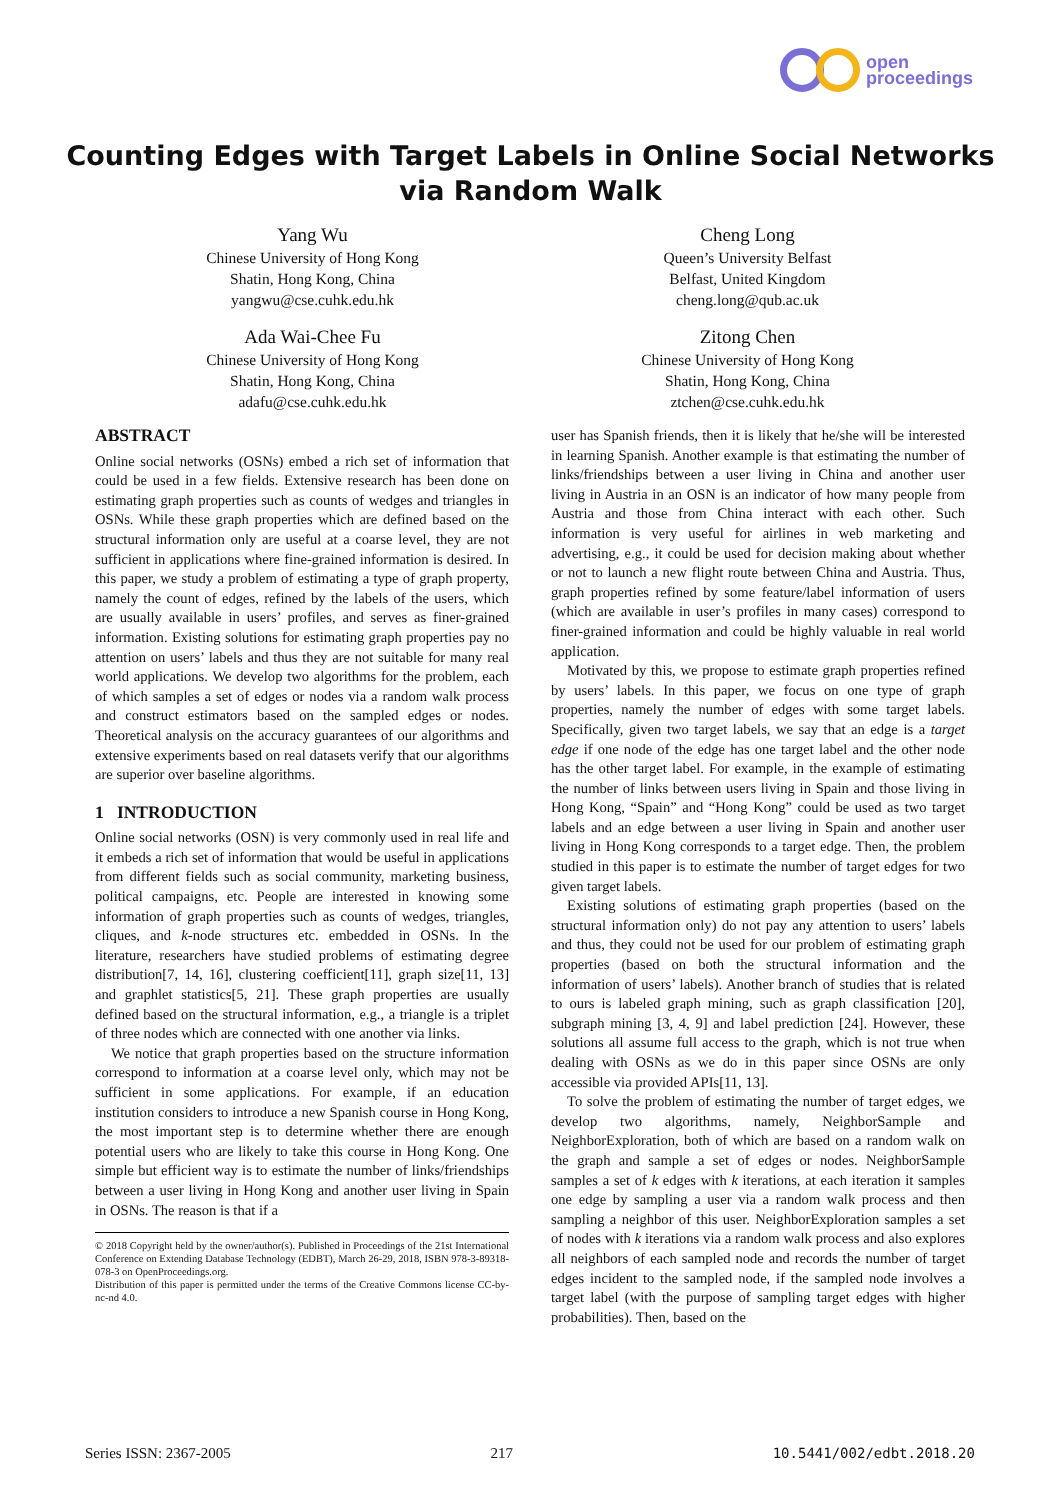open
proceedings
Counting Edges with Target Labels in Online Social Networks
via Random Walk
Yang Wu
Chinese University of Hong Kong
Shatin, Hong Kong, China
yangwu@cse.cuhk.edu.hk
Cheng Long
Queen’s University Belfast
Belfast, United Kingdom
cheng.long@qub.ac.uk
Ada Wai-Chee Fu
Chinese University of Hong Kong
Shatin, Hong Kong, China
adafu@cse.cuhk.edu.hk
Zitong Chen
Chinese University of Hong Kong
Shatin, Hong Kong, China
ztchen@cse.cuhk.edu.hk
ABSTRACT
Online social networks (OSNs) embed a rich set of information that could be used in a few fields. Extensive research has been done on estimating graph properties such as counts of wedges and triangles in OSNs. While these graph properties which are defined based on the structural information only are useful at a coarse level, they are not sufficient in applications where fine-grained information is desired. In this paper, we study a problem of estimating a type of graph property, namely the count of edges, refined by the labels of the users, which are usually available in users’ profiles, and serves as finer-grained information. Existing solutions for estimating graph properties pay no attention on users’ labels and thus they are not suitable for many real world applications. We develop two algorithms for the problem, each of which samples a set of edges or nodes via a random walk process and construct estimators based on the sampled edges or nodes. Theoretical analysis on the accuracy guarantees of our algorithms and extensive experiments based on real datasets verify that our algorithms are superior over baseline algorithms.
1 INTRODUCTION
Online social networks (OSN) is very commonly used in real life and it embeds a rich set of information that would be useful in applications from different fields such as social community, marketing business, political campaigns, etc. People are interested in knowing some information of graph properties such as counts of wedges, triangles, cliques, and k-node structures etc. embedded in OSNs. In the literature, researchers have studied problems of estimating degree distribution[7, 14, 16], clustering coefficient[11], graph size[11, 13] and graphlet statistics[5, 21]. These graph properties are usually defined based on the structural information, e.g., a triangle is a triplet of three nodes which are connected with one another via links.
We notice that graph properties based on the structure information correspond to information at a coarse level only, which may not be sufficient in some applications. For example, if an education institution considers to introduce a new Spanish course in Hong Kong, the most important step is to determine whether there are enough potential users who are likely to take this course in Hong Kong. One simple but efficient way is to estimate the number of links/friendships between a user living in Hong Kong and another user living in Spain in OSNs. The reason is that if a
© 2018 Copyright held by the owner/author(s). Published in Proceedings of the 21st International Conference on Extending Database Technology (EDBT), March 26-29, 2018, ISBN 978-3-89318-078-3 on OpenProceedings.org.
Distribution of this paper is permitted under the terms of the Creative Commons license CC-by-nc-nd 4.0.
user has Spanish friends, then it is likely that he/she will be interested in learning Spanish. Another example is that estimating the number of links/friendships between a user living in China and another user living in Austria in an OSN is an indicator of how many people from Austria and those from China interact with each other. Such information is very useful for airlines in web marketing and advertising, e.g., it could be used for decision making about whether or not to launch a new flight route between China and Austria. Thus, graph properties refined by some feature/label information of users (which are available in user’s profiles in many cases) correspond to finer-grained information and could be highly valuable in real world application.
Motivated by this, we propose to estimate graph properties refined by users’ labels. In this paper, we focus on one type of graph properties, namely the number of edges with some target labels. Specifically, given two target labels, we say that an edge is a target edge if one node of the edge has one target label and the other node has the other target label. For example, in the example of estimating the number of links between users living in Spain and those living in Hong Kong, “Spain” and “Hong Kong” could be used as two target labels and an edge between a user living in Spain and another user living in Hong Kong corresponds to a target edge. Then, the problem studied in this paper is to estimate the number of target edges for two given target labels.
Existing solutions of estimating graph properties (based on the structural information only) do not pay any attention to users’ labels and thus, they could not be used for our problem of estimating graph properties (based on both the structural information and the information of users’ labels). Another branch of studies that is related to ours is labeled graph mining, such as graph classification [20], subgraph mining [3, 4, 9] and label prediction [24]. However, these solutions all assume full access to the graph, which is not true when dealing with OSNs as we do in this paper since OSNs are only accessible via provided APIs[11, 13].
To solve the problem of estimating the number of target edges, we develop two algorithms, namely, NeighborSample and NeighborExploration, both of which are based on a random walk on the graph and sample a set of edges or nodes. NeighborSample samples a set of k edges with k iterations, at each iteration it samples one edge by sampling a user via a random walk process and then sampling a neighbor of this user. NeighborExploration samples a set of nodes with k iterations via a random walk process and also explores all neighbors of each sampled node and records the number of target edges incident to the sampled node, if the sampled node involves a target label (with the purpose of sampling target edges with higher probabilities). Then, based on the
Series ISSN: 2367-2005 217 10.5441/002/edbt.2018.20